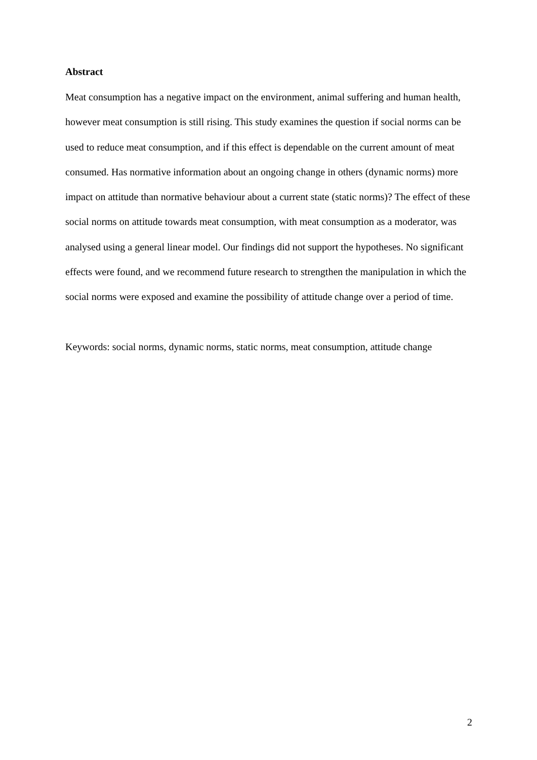Abstract
Meat consumption has a negative impact on the environment, animal suffering and human health, however meat consumption is still rising. This study examines the question if social norms can be used to reduce meat consumption, and if this effect is dependable on the current amount of meat consumed. Has normative information about an ongoing change in others (dynamic norms) more impact on attitude than normative behaviour about a current state (static norms)? The effect of these social norms on attitude towards meat consumption, with meat consumption as a moderator, was analysed using a general linear model. Our findings did not support the hypotheses. No significant effects were found, and we recommend future research to strengthen the manipulation in which the social norms were exposed and examine the possibility of attitude change over a period of time.
Keywords: social norms, dynamic norms, static norms, meat consumption, attitude change
2